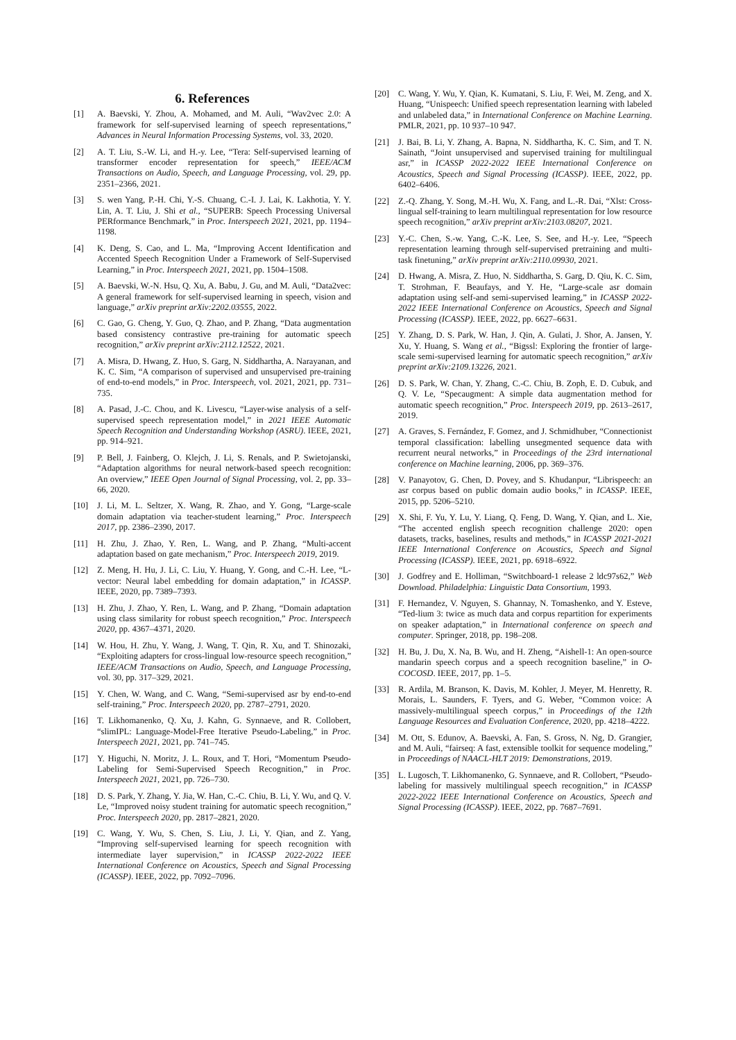6. References
[1] A. Baevski, Y. Zhou, A. Mohamed, and M. Auli, “Wav2vec 2.0: A framework for self-supervised learning of speech representations,” Advances in Neural Information Processing Systems, vol. 33, 2020.
[2] A. T. Liu, S.-W. Li, and H.-y. Lee, “Tera: Self-supervised learning of transformer encoder representation for speech,” IEEE/ACM Transactions on Audio, Speech, and Language Processing, vol. 29, pp. 2351–2366, 2021.
[3] S. wen Yang, P.-H. Chi, Y.-S. Chuang, C.-I. J. Lai, K. Lakhotia, Y. Y. Lin, A. T. Liu, J. Shi et al., “SUPERB: Speech Processing Universal PERformance Benchmark,” in Proc. Interspeech 2021, 2021, pp. 1194–1198.
[4] K. Deng, S. Cao, and L. Ma, “Improving Accent Identification and Accented Speech Recognition Under a Framework of Self-Supervised Learning,” in Proc. Interspeech 2021, 2021, pp. 1504–1508.
[5] A. Baevski, W.-N. Hsu, Q. Xu, A. Babu, J. Gu, and M. Auli, “Data2vec: A general framework for self-supervised learning in speech, vision and language,” arXiv preprint arXiv:2202.03555, 2022.
[6] C. Gao, G. Cheng, Y. Guo, Q. Zhao, and P. Zhang, “Data augmentation based consistency contrastive pre-training for automatic speech recognition,” arXiv preprint arXiv:2112.12522, 2021.
[7] A. Misra, D. Hwang, Z. Huo, S. Garg, N. Siddhartha, A. Narayanan, and K. C. Sim, “A comparison of supervised and unsupervised pre-training of end-to-end models,” in Proc. Interspeech, vol. 2021, 2021, pp. 731–735.
[8] A. Pasad, J.-C. Chou, and K. Livescu, “Layer-wise analysis of a self-supervised speech representation model,” in 2021 IEEE Automatic Speech Recognition and Understanding Workshop (ASRU). IEEE, 2021, pp. 914–921.
[9] P. Bell, J. Fainberg, O. Klejch, J. Li, S. Renals, and P. Swietojanski, “Adaptation algorithms for neural network-based speech recognition: An overview,” IEEE Open Journal of Signal Processing, vol. 2, pp. 33–66, 2020.
[10] J. Li, M. L. Seltzer, X. Wang, R. Zhao, and Y. Gong, “Large-scale domain adaptation via teacher-student learning,” Proc. Interspeech 2017, pp. 2386–2390, 2017.
[11] H. Zhu, J. Zhao, Y. Ren, L. Wang, and P. Zhang, “Multi-accent adaptation based on gate mechanism,” Proc. Interspeech 2019, 2019.
[12] Z. Meng, H. Hu, J. Li, C. Liu, Y. Huang, Y. Gong, and C.-H. Lee, “L-vector: Neural label embedding for domain adaptation,” in ICASSP. IEEE, 2020, pp. 7389–7393.
[13] H. Zhu, J. Zhao, Y. Ren, L. Wang, and P. Zhang, “Domain adaptation using class similarity for robust speech recognition,” Proc. Interspeech 2020, pp. 4367–4371, 2020.
[14] W. Hou, H. Zhu, Y. Wang, J. Wang, T. Qin, R. Xu, and T. Shinozaki, “Exploiting adapters for cross-lingual low-resource speech recognition,” IEEE/ACM Transactions on Audio, Speech, and Language Processing, vol. 30, pp. 317–329, 2021.
[15] Y. Chen, W. Wang, and C. Wang, “Semi-supervised asr by end-to-end self-training,” Proc. Interspeech 2020, pp. 2787–2791, 2020.
[16] T. Likhomanenko, Q. Xu, J. Kahn, G. Synnaeve, and R. Collobert, “slimIPL: Language-Model-Free Iterative Pseudo-Labeling,” in Proc. Interspeech 2021, 2021, pp. 741–745.
[17] Y. Higuchi, N. Moritz, J. L. Roux, and T. Hori, “Momentum Pseudo-Labeling for Semi-Supervised Speech Recognition,” in Proc. Interspeech 2021, 2021, pp. 726–730.
[18] D. S. Park, Y. Zhang, Y. Jia, W. Han, C.-C. Chiu, B. Li, Y. Wu, and Q. V. Le, “Improved noisy student training for automatic speech recognition,” Proc. Interspeech 2020, pp. 2817–2821, 2020.
[19] C. Wang, Y. Wu, S. Chen, S. Liu, J. Li, Y. Qian, and Z. Yang, “Improving self-supervised learning for speech recognition with intermediate layer supervision,” in ICASSP 2022-2022 IEEE International Conference on Acoustics, Speech and Signal Processing (ICASSP). IEEE, 2022, pp. 7092–7096.
[20] C. Wang, Y. Wu, Y. Qian, K. Kumatani, S. Liu, F. Wei, M. Zeng, and X. Huang, “Unispeech: Unified speech representation learning with labeled and unlabeled data,” in International Conference on Machine Learning. PMLR, 2021, pp. 10 937–10 947.
[21] J. Bai, B. Li, Y. Zhang, A. Bapna, N. Siddhartha, K. C. Sim, and T. N. Sainath, “Joint unsupervised and supervised training for multilingual asr,” in ICASSP 2022-2022 IEEE International Conference on Acoustics, Speech and Signal Processing (ICASSP). IEEE, 2022, pp. 6402–6406.
[22] Z.-Q. Zhang, Y. Song, M.-H. Wu, X. Fang, and L.-R. Dai, “Xlst: Cross-lingual self-training to learn multilingual representation for low resource speech recognition,” arXiv preprint arXiv:2103.08207, 2021.
[23] Y.-C. Chen, S.-w. Yang, C.-K. Lee, S. See, and H.-y. Lee, “Speech representation learning through self-supervised pretraining and multi-task finetuning,” arXiv preprint arXiv:2110.09930, 2021.
[24] D. Hwang, A. Misra, Z. Huo, N. Siddhartha, S. Garg, D. Qiu, K. C. Sim, T. Strohman, F. Beaufays, and Y. He, “Large-scale asr domain adaptation using self-and semi-supervised learning,” in ICASSP 2022-2022 IEEE International Conference on Acoustics, Speech and Signal Processing (ICASSP). IEEE, 2022, pp. 6627–6631.
[25] Y. Zhang, D. S. Park, W. Han, J. Qin, A. Gulati, J. Shor, A. Jansen, Y. Xu, Y. Huang, S. Wang et al., “Bigssl: Exploring the frontier of large-scale semi-supervised learning for automatic speech recognition,” arXiv preprint arXiv:2109.13226, 2021.
[26] D. S. Park, W. Chan, Y. Zhang, C.-C. Chiu, B. Zoph, E. D. Cubuk, and Q. V. Le, “Specaugment: A simple data augmentation method for automatic speech recognition,” Proc. Interspeech 2019, pp. 2613–2617, 2019.
[27] A. Graves, S. Fernández, F. Gomez, and J. Schmidhuber, “Connectionist temporal classification: labelling unsegmented sequence data with recurrent neural networks,” in Proceedings of the 23rd international conference on Machine learning, 2006, pp. 369–376.
[28] V. Panayotov, G. Chen, D. Povey, and S. Khudanpur, “Librispeech: an asr corpus based on public domain audio books,” in ICASSP. IEEE, 2015, pp. 5206–5210.
[29] X. Shi, F. Yu, Y. Lu, Y. Liang, Q. Feng, D. Wang, Y. Qian, and L. Xie, “The accented english speech recognition challenge 2020: open datasets, tracks, baselines, results and methods,” in ICASSP 2021-2021 IEEE International Conference on Acoustics, Speech and Signal Processing (ICASSP). IEEE, 2021, pp. 6918–6922.
[30] J. Godfrey and E. Holliman, “Switchboard-1 release 2 ldc97s62,” Web Download. Philadelphia: Linguistic Data Consortium, 1993.
[31] F. Hernandez, V. Nguyen, S. Ghannay, N. Tomashenko, and Y. Esteve, “Ted-lium 3: twice as much data and corpus repartition for experiments on speaker adaptation,” in International conference on speech and computer. Springer, 2018, pp. 198–208.
[32] H. Bu, J. Du, X. Na, B. Wu, and H. Zheng, “Aishell-1: An open-source mandarin speech corpus and a speech recognition baseline,” in O-COCOSD. IEEE, 2017, pp. 1–5.
[33] R. Ardila, M. Branson, K. Davis, M. Kohler, J. Meyer, M. Henretty, R. Morais, L. Saunders, F. Tyers, and G. Weber, “Common voice: A massively-multilingual speech corpus,” in Proceedings of the 12th Language Resources and Evaluation Conference, 2020, pp. 4218–4222.
[34] M. Ott, S. Edunov, A. Baevski, A. Fan, S. Gross, N. Ng, D. Grangier, and M. Auli, “fairseq: A fast, extensible toolkit for sequence modeling,” in Proceedings of NAACL-HLT 2019: Demonstrations, 2019.
[35] L. Lugosch, T. Likhomanenko, G. Synnaeve, and R. Collobert, “Pseudo-labeling for massively multilingual speech recognition,” in ICASSP 2022-2022 IEEE International Conference on Acoustics, Speech and Signal Processing (ICASSP). IEEE, 2022, pp. 7687–7691.